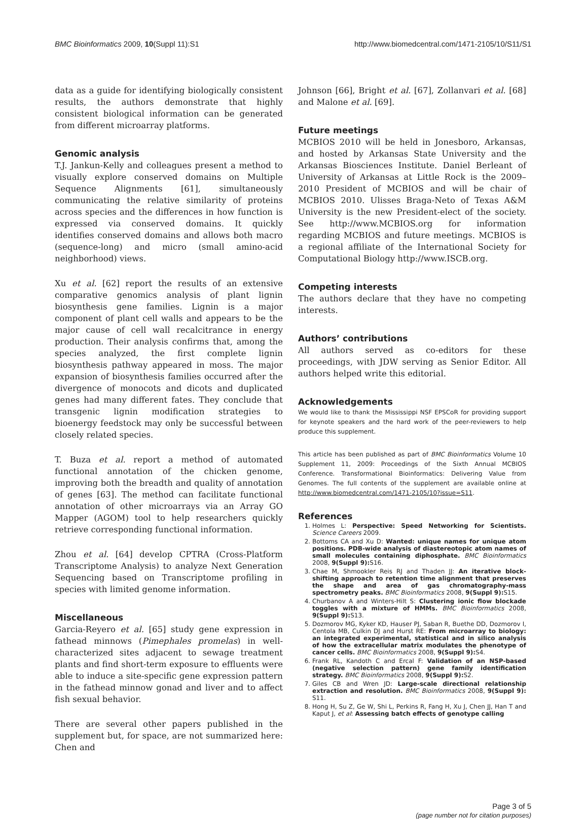BMC Bioinformatics 2009, 10(Suppl 11):S1 http://www.biomedcentral.com/1471-2105/10/S11/S1
data as a guide for identifying biologically consistent results, the authors demonstrate that highly consistent biological information can be generated from different microarray platforms.
Genomic analysis
T.J. Jankun-Kelly and colleagues present a method to visually explore conserved domains on Multiple Sequence Alignments [61], simultaneously communicating the relative similarity of proteins across species and the differences in how function is expressed via conserved domains. It quickly identifies conserved domains and allows both macro (sequence-long) and micro (small amino-acid neighborhood) views.
Xu et al. [62] report the results of an extensive comparative genomics analysis of plant lignin biosynthesis gene families. Lignin is a major component of plant cell walls and appears to be the major cause of cell wall recalcitrance in energy production. Their analysis confirms that, among the species analyzed, the first complete lignin biosynthesis pathway appeared in moss. The major expansion of biosynthesis families occurred after the divergence of monocots and dicots and duplicated genes had many different fates. They conclude that transgenic lignin modification strategies to bioenergy feedstock may only be successful between closely related species.
T. Buza et al. report a method of automated functional annotation of the chicken genome, improving both the breadth and quality of annotation of genes [63]. The method can facilitate functional annotation of other microarrays via an Array GO Mapper (AGOM) tool to help researchers quickly retrieve corresponding functional information.
Zhou et al. [64] develop CPTRA (Cross-Platform Transcriptome Analysis) to analyze Next Generation Sequencing based on Transcriptome profiling in species with limited genome information.
Miscellaneous
Garcia-Reyero et al. [65] study gene expression in fathead minnows (Pimephales promelas) in well-characterized sites adjacent to sewage treatment plants and find short-term exposure to effluents were able to induce a site-specific gene expression pattern in the fathead minnow gonad and liver and to affect fish sexual behavior.
There are several other papers published in the supplement but, for space, are not summarized here: Chen and
Johnson [66], Bright et al. [67], Zollanvari et al. [68] and Malone et al. [69].
Future meetings
MCBIOS 2010 will be held in Jonesboro, Arkansas, and hosted by Arkansas State University and the Arkansas Biosciences Institute. Daniel Berleant of University of Arkansas at Little Rock is the 2009–2010 President of MCBIOS and will be chair of MCBIOS 2010. Ulisses Braga-Neto of Texas A&M University is the new President-elect of the society. See http://www.MCBIOS.org for information regarding MCBIOS and future meetings. MCBIOS is a regional affiliate of the International Society for Computational Biology http://www.ISCB.org.
Competing interests
The authors declare that they have no competing interests.
Authors’ contributions
All authors served as co-editors for these proceedings, with JDW serving as Senior Editor. All authors helped write this editorial.
Acknowledgements
We would like to thank the Mississippi NSF EPSCoR for providing support for keynote speakers and the hard work of the peer-reviewers to help produce this supplement.
This article has been published as part of BMC Bioinformatics Volume 10 Supplement 11, 2009: Proceedings of the Sixth Annual MCBIOS Conference. Transformational Bioinformatics: Delivering Value from Genomes. The full contents of the supplement are available online at http://www.biomedcentral.com/1471-2105/10?issue=S11.
References
1. Holmes L: Perspective: Speed Networking for Scientists. Science Careers 2009.
2. Bottoms CA and Xu D: Wanted: unique names for unique atom positions. PDB-wide analysis of diastereotopic atom names of small molecules containing diphosphate. BMC Bioinformatics 2008, 9(Suppl 9): S16.
3. Chae M, Shmookler Reis RJ and Thaden JJ: An iterative block-shifting approach to retention time alignment that preserves the shape and area of gas chromatography-mass spectrometry peaks. BMC Bioinformatics 2008, 9(Suppl 9): S15.
4. Churbanov A and Winters-Hilt S: Clustering ionic flow blockade toggles with a mixture of HMMs. BMC Bioinformatics 2008, 9(Suppl 9): S13.
5. Dozmorov MG, Kyker KD, Hauser PJ, Saban R, Buethe DD, Dozmorov I, Centola MB, Culkin DJ and Hurst RE: From microarray to biology: an integrated experimental, statistical and in silico analysis of how the extracellular matrix modulates the phenotype of cancer cells. BMC Bioinformatics 2008, 9(Suppl 9): S4.
6. Frank RL, Kandoth C and Ercal F: Validation of an NSP-based (negative selection pattern) gene family identification strategy. BMC Bioinformatics 2008, 9(Suppl 9): S2.
7. Giles CB and Wren JD: Large-scale directional relationship extraction and resolution. BMC Bioinformatics 2008, 9(Suppl 9): S11.
8. Hong H, Su Z, Ge W, Shi L, Perkins R, Fang H, Xu J, Chen JJ, Han T and Kaput J, et al: Assessing batch effects of genotype calling
Page 3 of 5
(page number not for citation purposes)